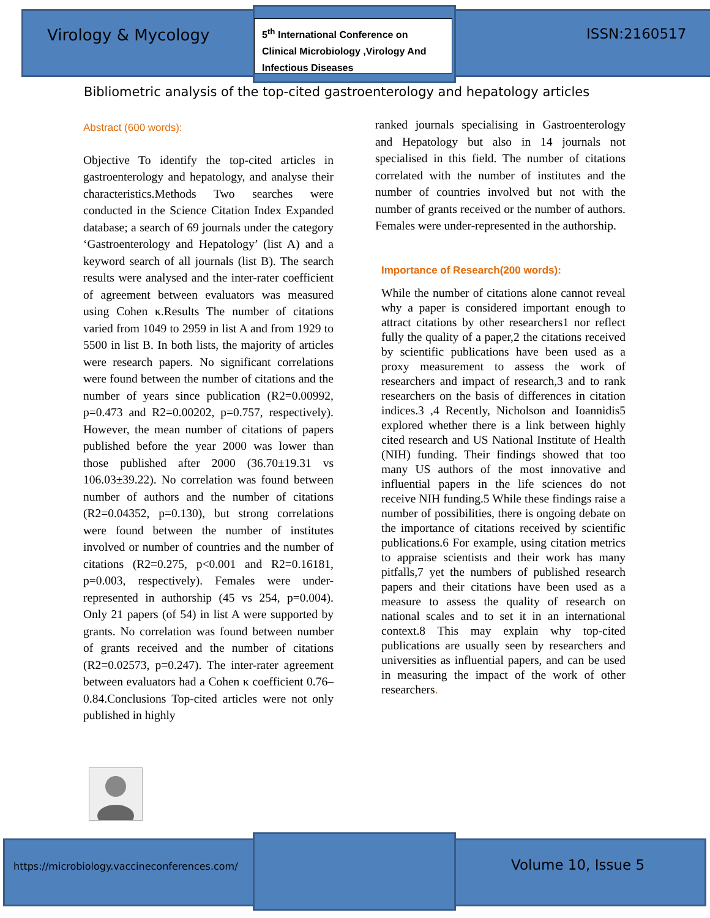Virology & Mycology
5<sup>th</sup> International Conference on
Clinical Microbiology ,Virology And
Infectious Diseases
ISSN:2160517
Bibliometric analysis of the top-cited gastroenterology and hepatology articles
Abstract (600 words):
Objective To identify the top-cited articles in gastroenterology and hepatology, and analyse their characteristics.Methods Two searches were conducted in the Science Citation Index Expanded database; a search of 69 journals under the category ‘Gastroenterology and Hepatology’ (list A) and a keyword search of all journals (list B). The search results were analysed and the inter-rater coefficient of agreement between evaluators was measured using Cohen κ.Results The number of citations varied from 1049 to 2959 in list A and from 1929 to 5500 in list B. In both lists, the majority of articles were research papers. No significant correlations were found between the number of citations and the number of years since publication (R2=0.00992, p=0.473 and R2=0.00202, p=0.757, respectively). However, the mean number of citations of papers published before the year 2000 was lower than those published after 2000 (36.70±19.31 vs 106.03±39.22). No correlation was found between number of authors and the number of citations (R2=0.04352, p=0.130), but strong correlations were found between the number of institutes involved or number of countries and the number of citations (R2=0.275, p<0.001 and R2=0.16181, p=0.003, respectively). Females were under-represented in authorship (45 vs 254, p=0.004). Only 21 papers (of 54) in list A were supported by grants. No correlation was found between number of grants received and the number of citations (R2=0.02573, p=0.247). The inter-rater agreement between evaluators had a Cohen κ coefficient 0.76–0.84.Conclusions Top-cited articles were not only published in highly
ranked journals specialising in Gastroenterology and Hepatology but also in 14 journals not specialised in this field. The number of citations correlated with the number of institutes and the number of countries involved but not with the number of grants received or the number of authors. Females were under-represented in the authorship.
Importance of Research(200 words):
While the number of citations alone cannot reveal why a paper is considered important enough to attract citations by other researchers1 nor reflect fully the quality of a paper,2 the citations received by scientific publications have been used as a proxy measurement to assess the work of researchers and impact of research,3 and to rank researchers on the basis of differences in citation indices.3 ,4 Recently, Nicholson and Ioannidis5 explored whether there is a link between highly cited research and US National Institute of Health (NIH) funding. Their findings showed that too many US authors of the most innovative and influential papers in the life sciences do not receive NIH funding.5 While these findings raise a number of possibilities, there is ongoing debate on the importance of citations received by scientific publications.6 For example, using citation metrics to appraise scientists and their work has many pitfalls,7 yet the numbers of published research papers and their citations have been used as a measure to assess the quality of research on national scales and to set it in an international context.8 This may explain why top-cited publications are usually seen by researchers and universities as influential papers, and can be used in measuring the impact of the work of other researchers.
https://microbiology.vaccineconferences.com/
Volume 10, Issue 5